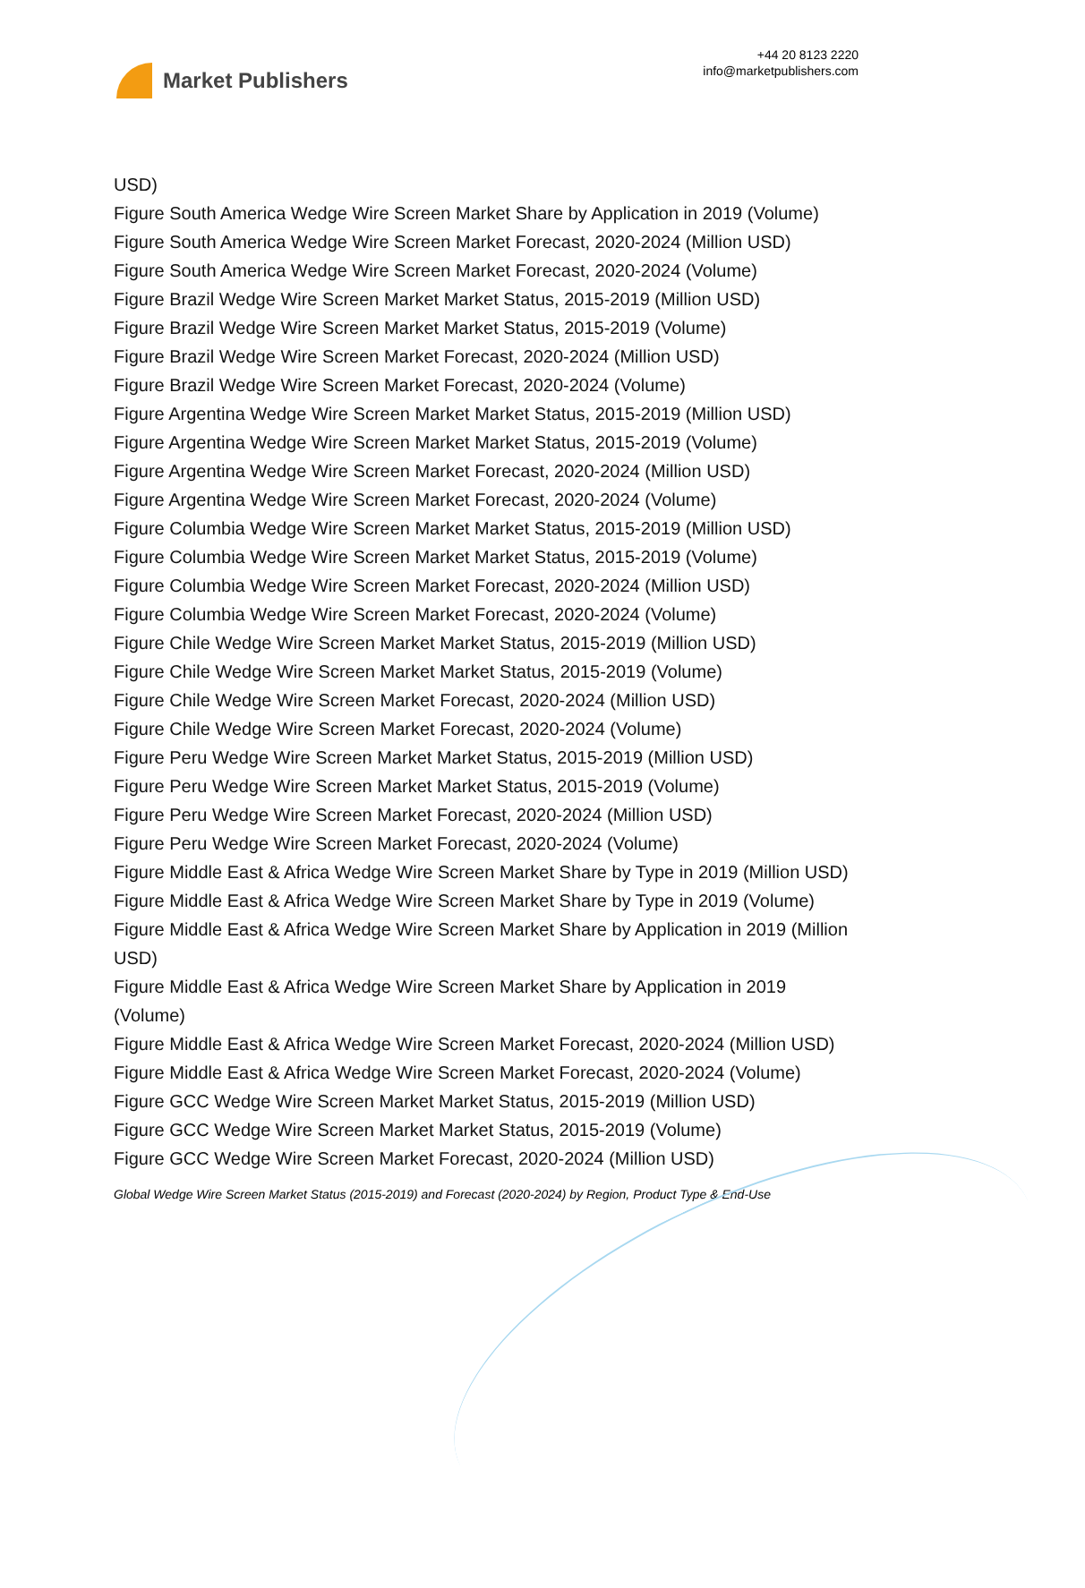Market Publishers
+44 20 8123 2220
info@marketpublishers.com
USD)
Figure South America Wedge Wire Screen Market Share by Application in 2019 (Volume)
Figure South America Wedge Wire Screen Market Forecast, 2020-2024 (Million USD)
Figure South America Wedge Wire Screen Market Forecast, 2020-2024 (Volume)
Figure Brazil Wedge Wire Screen Market Market Status, 2015-2019 (Million USD)
Figure Brazil Wedge Wire Screen Market Market Status, 2015-2019 (Volume)
Figure Brazil Wedge Wire Screen Market Forecast, 2020-2024 (Million USD)
Figure Brazil Wedge Wire Screen Market Forecast, 2020-2024 (Volume)
Figure Argentina Wedge Wire Screen Market Market Status, 2015-2019 (Million USD)
Figure Argentina Wedge Wire Screen Market Market Status, 2015-2019 (Volume)
Figure Argentina Wedge Wire Screen Market Forecast, 2020-2024 (Million USD)
Figure Argentina Wedge Wire Screen Market Forecast, 2020-2024 (Volume)
Figure Columbia Wedge Wire Screen Market Market Status, 2015-2019 (Million USD)
Figure Columbia Wedge Wire Screen Market Market Status, 2015-2019 (Volume)
Figure Columbia Wedge Wire Screen Market Forecast, 2020-2024 (Million USD)
Figure Columbia Wedge Wire Screen Market Forecast, 2020-2024 (Volume)
Figure Chile Wedge Wire Screen Market Market Status, 2015-2019 (Million USD)
Figure Chile Wedge Wire Screen Market Market Status, 2015-2019 (Volume)
Figure Chile Wedge Wire Screen Market Forecast, 2020-2024 (Million USD)
Figure Chile Wedge Wire Screen Market Forecast, 2020-2024 (Volume)
Figure Peru Wedge Wire Screen Market Market Status, 2015-2019 (Million USD)
Figure Peru Wedge Wire Screen Market Market Status, 2015-2019 (Volume)
Figure Peru Wedge Wire Screen Market Forecast, 2020-2024 (Million USD)
Figure Peru Wedge Wire Screen Market Forecast, 2020-2024 (Volume)
Figure Middle East & Africa Wedge Wire Screen Market Share by Type in 2019 (Million USD)
Figure Middle East & Africa Wedge Wire Screen Market Share by Type in 2019 (Volume)
Figure Middle East & Africa Wedge Wire Screen Market Share by Application in 2019 (Million USD)
Figure Middle East & Africa Wedge Wire Screen Market Share by Application in 2019 (Volume)
Figure Middle East & Africa Wedge Wire Screen Market Forecast, 2020-2024 (Million USD)
Figure Middle East & Africa Wedge Wire Screen Market Forecast, 2020-2024 (Volume)
Figure GCC Wedge Wire Screen Market Market Status, 2015-2019 (Million USD)
Figure GCC Wedge Wire Screen Market Market Status, 2015-2019 (Volume)
Figure GCC Wedge Wire Screen Market Forecast, 2020-2024 (Million USD)
Global Wedge Wire Screen Market Status (2015-2019) and Forecast (2020-2024) by Region, Product Type & End-Use